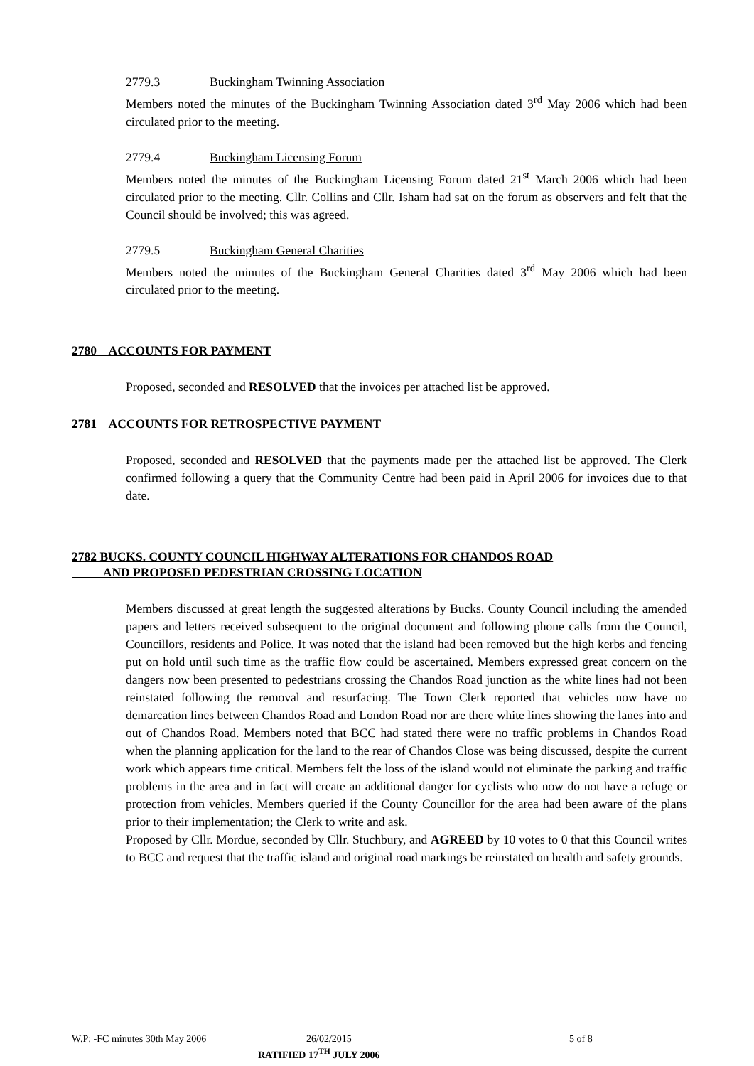2779.3 Buckingham Twinning Association
Members noted the minutes of the Buckingham Twinning Association dated 3<sup>rd</sup> May 2006 which had been circulated prior to the meeting.
2779.4 Buckingham Licensing Forum
Members noted the minutes of the Buckingham Licensing Forum dated 21<sup>st</sup> March 2006 which had been circulated prior to the meeting. Cllr. Collins and Cllr. Isham had sat on the forum as observers and felt that the Council should be involved; this was agreed.
2779.5 Buckingham General Charities
Members noted the minutes of the Buckingham General Charities dated 3<sup>rd</sup> May 2006 which had been circulated prior to the meeting.
2780 ACCOUNTS FOR PAYMENT
Proposed, seconded and RESOLVED that the invoices per attached list be approved.
2781 ACCOUNTS FOR RETROSPECTIVE PAYMENT
Proposed, seconded and RESOLVED that the payments made per the attached list be approved. The Clerk confirmed following a query that the Community Centre had been paid in April 2006 for invoices due to that date.
2782 BUCKS. COUNTY COUNCIL HIGHWAY ALTERATIONS FOR CHANDOS ROAD
AND PROPOSED PEDESTRIAN CROSSING LOCATION
Members discussed at great length the suggested alterations by Bucks. County Council including the amended papers and letters received subsequent to the original document and following phone calls from the Council, Councillors, residents and Police. It was noted that the island had been removed but the high kerbs and fencing put on hold until such time as the traffic flow could be ascertained. Members expressed great concern on the dangers now been presented to pedestrians crossing the Chandos Road junction as the white lines had not been reinstated following the removal and resurfacing. The Town Clerk reported that vehicles now have no demarcation lines between Chandos Road and London Road nor are there white lines showing the lanes into and out of Chandos Road. Members noted that BCC had stated there were no traffic problems in Chandos Road when the planning application for the land to the rear of Chandos Close was being discussed, despite the current work which appears time critical. Members felt the loss of the island would not eliminate the parking and traffic problems in the area and in fact will create an additional danger for cyclists who now do not have a refuge or protection from vehicles. Members queried if the County Councillor for the area had been aware of the plans prior to their implementation; the Clerk to write and ask.
Proposed by Cllr. Mordue, seconded by Cllr. Stuchbury, and AGREED by 10 votes to 0 that this Council writes to BCC and request that the traffic island and original road markings be reinstated on health and safety grounds.
W.P: -FC minutes 30th May 2006 26/02/2015 5 of 8
RATIFIED 17<sup>TH</sup> JULY 2006